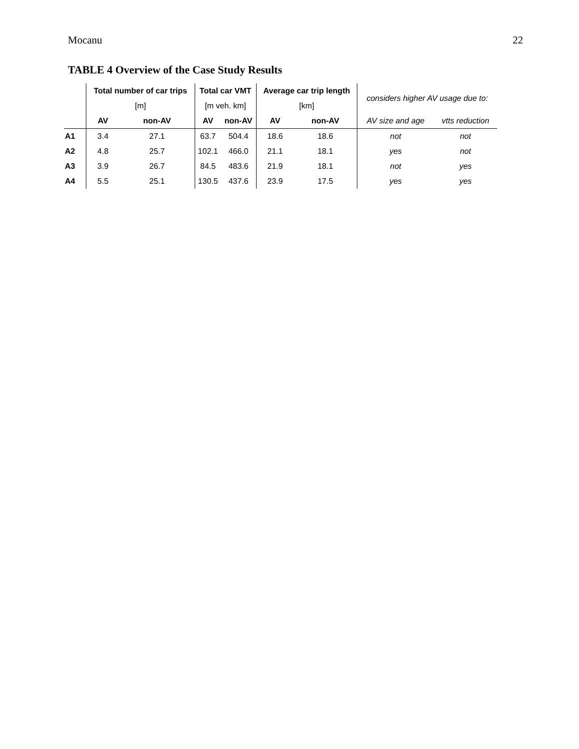Mocanu 22
TABLE 4 Overview of the Case Study Results
| | Total number of car trips | | Total car VMT | | Average car trip length | | considers higher AV usage due to: | |
| | [m] | | [m veh. km] | | [km] | | | |
| | AV | non-AV | AV | non-AV | AV | non-AV | AV size and age | vtts reduction |
| A1 | 3.4 | 27.1 | 63.7 | 504.4 | 18.6 | 18.6 | not | not |
| A2 | 4.8 | 25.7 | 102.1 | 466.0 | 21.1 | 18.1 | yes | not |
| A3 | 3.9 | 26.7 | 84.5 | 483.6 | 21.9 | 18.1 | not | yes |
| A4 | 5.5 | 25.1 | 130.5 | 437.6 | 23.9 | 17.5 | yes | yes |